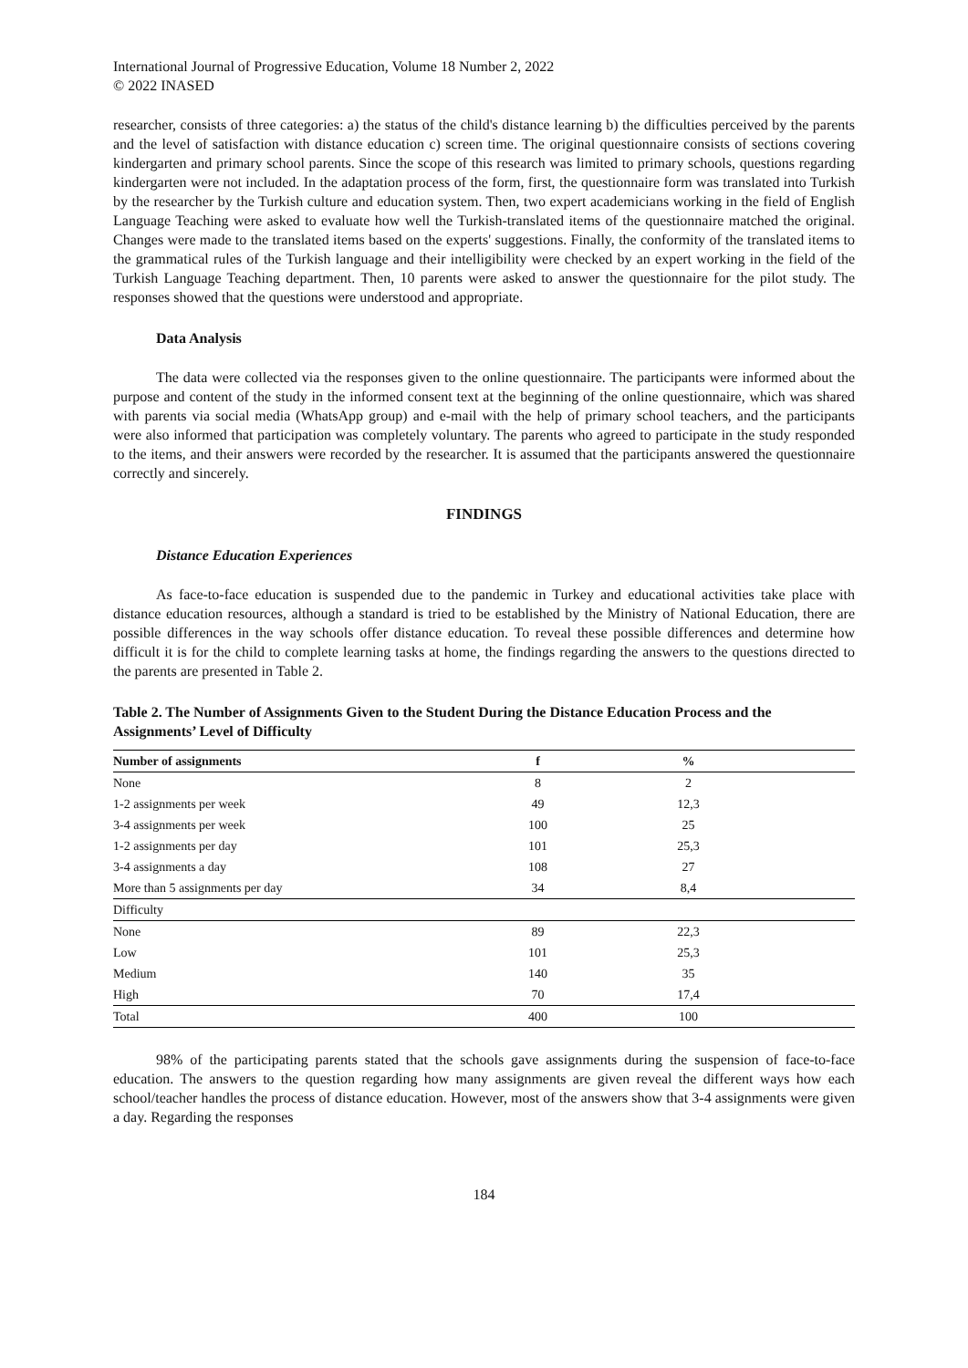International Journal of Progressive Education, Volume 18 Number 2, 2022
© 2022 INASED
researcher, consists of three categories: a) the status of the child's distance learning b) the difficulties perceived by the parents and the level of satisfaction with distance education c) screen time. The original questionnaire consists of sections covering kindergarten and primary school parents. Since the scope of this research was limited to primary schools, questions regarding kindergarten were not included. In the adaptation process of the form, first, the questionnaire form was translated into Turkish by the researcher by the Turkish culture and education system. Then, two expert academicians working in the field of English Language Teaching were asked to evaluate how well the Turkish-translated items of the questionnaire matched the original. Changes were made to the translated items based on the experts' suggestions. Finally, the conformity of the translated items to the grammatical rules of the Turkish language and their intelligibility were checked by an expert working in the field of the Turkish Language Teaching department. Then, 10 parents were asked to answer the questionnaire for the pilot study. The responses showed that the questions were understood and appropriate.
Data Analysis
The data were collected via the responses given to the online questionnaire. The participants were informed about the purpose and content of the study in the informed consent text at the beginning of the online questionnaire, which was shared with parents via social media (WhatsApp group) and e-mail with the help of primary school teachers, and the participants were also informed that participation was completely voluntary. The parents who agreed to participate in the study responded to the items, and their answers were recorded by the researcher. It is assumed that the participants answered the questionnaire correctly and sincerely.
FINDINGS
Distance Education Experiences
As face-to-face education is suspended due to the pandemic in Turkey and educational activities take place with distance education resources, although a standard is tried to be established by the Ministry of National Education, there are possible differences in the way schools offer distance education. To reveal these possible differences and determine how difficult it is for the child to complete learning tasks at home, the findings regarding the answers to the questions directed to the parents are presented in Table 2.
Table 2. The Number of Assignments Given to the Student During the Distance Education Process and the Assignments’ Level of Difficulty
| Number of assignments | f | % | |
| --- | --- | --- | --- |
| None | 8 | 2 | |
| 1-2 assignments per week | 49 | 12,3 | |
| 3-4 assignments per week | 100 | 25 | |
| 1-2 assignments per day | 101 | 25,3 | |
| 3-4 assignments a day | 108 | 27 | |
| More than 5 assignments per day | 34 | 8,4 | |
| Difficulty | | | |
| None | 89 | 22,3 | |
| Low | 101 | 25,3 | |
| Medium | 140 | 35 | |
| High | 70 | 17,4 | |
| Total | 400 | 100 | |
98% of the participating parents stated that the schools gave assignments during the suspension of face-to-face education. The answers to the question regarding how many assignments are given reveal the different ways how each school/teacher handles the process of distance education. However, most of the answers show that 3-4 assignments were given a day. Regarding the responses
184